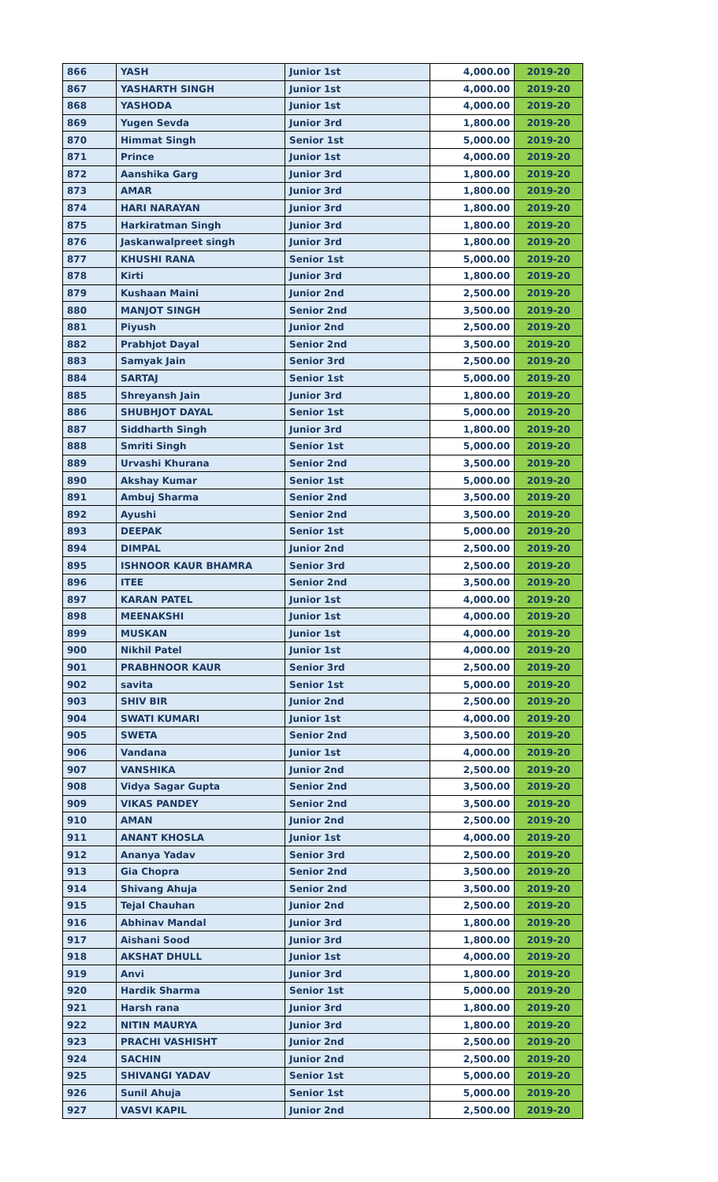| 866 | YASH | Junior 1st | 4,000.00 | 2019-20 |
| 867 | YASHARTH SINGH | Junior 1st | 4,000.00 | 2019-20 |
| 868 | YASHODA | Junior 1st | 4,000.00 | 2019-20 |
| 869 | Yugen Sevda | Junior 3rd | 1,800.00 | 2019-20 |
| 870 | Himmat Singh | Senior 1st | 5,000.00 | 2019-20 |
| 871 | Prince | Junior 1st | 4,000.00 | 2019-20 |
| 872 | Aanshika Garg | Junior 3rd | 1,800.00 | 2019-20 |
| 873 | AMAR | Junior 3rd | 1,800.00 | 2019-20 |
| 874 | HARI NARAYAN | Junior 3rd | 1,800.00 | 2019-20 |
| 875 | Harkiratman Singh | Junior 3rd | 1,800.00 | 2019-20 |
| 876 | Jaskanwalpreet singh | Junior 3rd | 1,800.00 | 2019-20 |
| 877 | KHUSHI RANA | Senior 1st | 5,000.00 | 2019-20 |
| 878 | Kirti | Junior 3rd | 1,800.00 | 2019-20 |
| 879 | Kushaan Maini | Junior 2nd | 2,500.00 | 2019-20 |
| 880 | MANJOT SINGH | Senior 2nd | 3,500.00 | 2019-20 |
| 881 | Piyush | Junior 2nd | 2,500.00 | 2019-20 |
| 882 | Prabhjot Dayal | Senior 2nd | 3,500.00 | 2019-20 |
| 883 | Samyak Jain | Senior 3rd | 2,500.00 | 2019-20 |
| 884 | SARTAJ | Senior 1st | 5,000.00 | 2019-20 |
| 885 | Shreyansh Jain | Junior 3rd | 1,800.00 | 2019-20 |
| 886 | SHUBHJOT DAYAL | Senior 1st | 5,000.00 | 2019-20 |
| 887 | Siddharth Singh | Junior 3rd | 1,800.00 | 2019-20 |
| 888 | Smriti Singh | Senior 1st | 5,000.00 | 2019-20 |
| 889 | Urvashi Khurana | Senior 2nd | 3,500.00 | 2019-20 |
| 890 | Akshay Kumar | Senior 1st | 5,000.00 | 2019-20 |
| 891 | Ambuj Sharma | Senior 2nd | 3,500.00 | 2019-20 |
| 892 | Ayushi | Senior 2nd | 3,500.00 | 2019-20 |
| 893 | DEEPAK | Senior 1st | 5,000.00 | 2019-20 |
| 894 | DIMPAL | Junior 2nd | 2,500.00 | 2019-20 |
| 895 | ISHNOOR KAUR BHAMRA | Senior 3rd | 2,500.00 | 2019-20 |
| 896 | ITEE | Senior 2nd | 3,500.00 | 2019-20 |
| 897 | KARAN PATEL | Junior 1st | 4,000.00 | 2019-20 |
| 898 | MEENAKSHI | Junior 1st | 4,000.00 | 2019-20 |
| 899 | MUSKAN | Junior 1st | 4,000.00 | 2019-20 |
| 900 | Nikhil Patel | Junior 1st | 4,000.00 | 2019-20 |
| 901 | PRABHNOOR KAUR | Senior 3rd | 2,500.00 | 2019-20 |
| 902 | savita | Senior 1st | 5,000.00 | 2019-20 |
| 903 | SHIV BIR | Junior 2nd | 2,500.00 | 2019-20 |
| 904 | SWATI KUMARI | Junior 1st | 4,000.00 | 2019-20 |
| 905 | SWETA | Senior 2nd | 3,500.00 | 2019-20 |
| 906 | Vandana | Junior 1st | 4,000.00 | 2019-20 |
| 907 | VANSHIKA | Junior 2nd | 2,500.00 | 2019-20 |
| 908 | Vidya Sagar Gupta | Senior 2nd | 3,500.00 | 2019-20 |
| 909 | VIKAS PANDEY | Senior 2nd | 3,500.00 | 2019-20 |
| 910 | AMAN | Junior 2nd | 2,500.00 | 2019-20 |
| 911 | ANANT KHOSLA | Junior 1st | 4,000.00 | 2019-20 |
| 912 | Ananya Yadav | Senior 3rd | 2,500.00 | 2019-20 |
| 913 | Gia Chopra | Senior 2nd | 3,500.00 | 2019-20 |
| 914 | Shivang Ahuja | Senior 2nd | 3,500.00 | 2019-20 |
| 915 | Tejal Chauhan | Junior 2nd | 2,500.00 | 2019-20 |
| 916 | Abhinav Mandal | Junior 3rd | 1,800.00 | 2019-20 |
| 917 | Aishani Sood | Junior 3rd | 1,800.00 | 2019-20 |
| 918 | AKSHAT DHULL | Junior 1st | 4,000.00 | 2019-20 |
| 919 | Anvi | Junior 3rd | 1,800.00 | 2019-20 |
| 920 | Hardik Sharma | Senior 1st | 5,000.00 | 2019-20 |
| 921 | Harsh rana | Junior 3rd | 1,800.00 | 2019-20 |
| 922 | NITIN MAURYA | Junior 3rd | 1,800.00 | 2019-20 |
| 923 | PRACHI VASHISHT | Junior 2nd | 2,500.00 | 2019-20 |
| 924 | SACHIN | Junior 2nd | 2,500.00 | 2019-20 |
| 925 | SHIVANGI YADAV | Senior 1st | 5,000.00 | 2019-20 |
| 926 | Sunil Ahuja | Senior 1st | 5,000.00 | 2019-20 |
| 927 | VASVI KAPIL | Junior 2nd | 2,500.00 | 2019-20 |